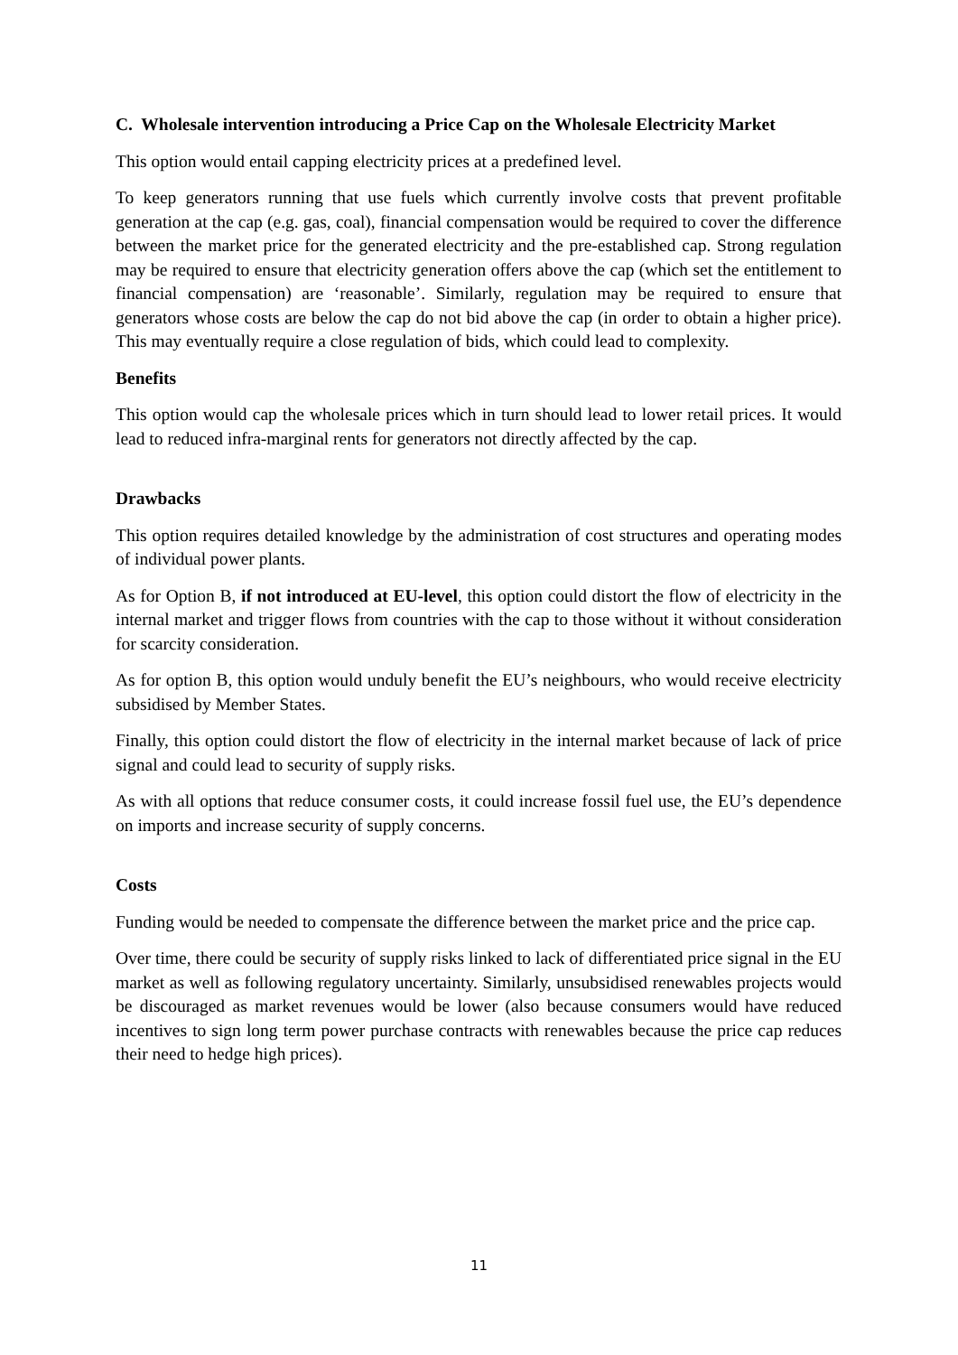C. Wholesale intervention introducing a Price Cap on the Wholesale Electricity Market
This option would entail capping electricity prices at a predefined level.
To keep generators running that use fuels which currently involve costs that prevent profitable generation at the cap (e.g. gas, coal), financial compensation would be required to cover the difference between the market price for the generated electricity and the pre-established cap. Strong regulation may be required to ensure that electricity generation offers above the cap (which set the entitlement to financial compensation) are ‘reasonable’. Similarly, regulation may be required to ensure that generators whose costs are below the cap do not bid above the cap (in order to obtain a higher price). This may eventually require a close regulation of bids, which could lead to complexity.
Benefits
This option would cap the wholesale prices which in turn should lead to lower retail prices. It would lead to reduced infra-marginal rents for generators not directly affected by the cap.
Drawbacks
This option requires detailed knowledge by the administration of cost structures and operating modes of individual power plants.
As for Option B, if not introduced at EU-level, this option could distort the flow of electricity in the internal market and trigger flows from countries with the cap to those without it without consideration for scarcity consideration.
As for option B, this option would unduly benefit the EU’s neighbours, who would receive electricity subsidised by Member States.
Finally, this option could distort the flow of electricity in the internal market because of lack of price signal and could lead to security of supply risks.
As with all options that reduce consumer costs, it could increase fossil fuel use, the EU’s dependence on imports and increase security of supply concerns.
Costs
Funding would be needed to compensate the difference between the market price and the price cap.
Over time, there could be security of supply risks linked to lack of differentiated price signal in the EU market as well as following regulatory uncertainty. Similarly, unsubsidised renewables projects would be discouraged as market revenues would be lower (also because consumers would have reduced incentives to sign long term power purchase contracts with renewables because the price cap reduces their need to hedge high prices).
11